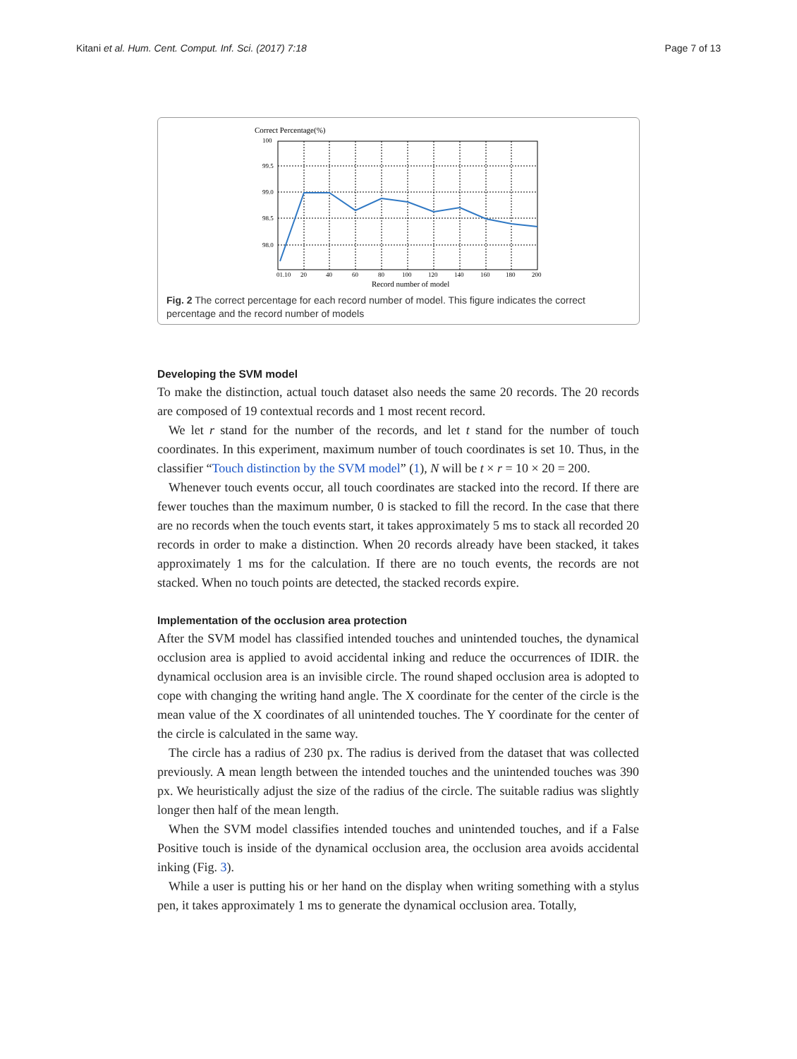Kitani et al. Hum. Cent. Comput. Inf. Sci. (2017) 7:18 Page 7 of 13
Correct Percentage(%)
100
99.5
99.0
98.5
98.0
01.10
20
40
60
80
100
120
140
160
180
200
Record number of model
Fig. 2 The correct percentage for each record number of model. This figure indicates the correct percentage and the record number of models
Developing the SVM model
To make the distinction, actual touch dataset also needs the same 20 records. The 20 records are composed of 19 contextual records and 1 most recent record.
We let r stand for the number of the records, and let t stand for the number of touch coordinates. In this experiment, maximum number of touch coordinates is set 10. Thus, in the classifier “Touch distinction by the SVM model” (1), N will be t × r = 10 × 20 = 200.
Whenever touch events occur, all touch coordinates are stacked into the record. If there are fewer touches than the maximum number, 0 is stacked to fill the record. In the case that there are no records when the touch events start, it takes approximately 5 ms to stack all recorded 20 records in order to make a distinction. When 20 records already have been stacked, it takes approximately 1 ms for the calculation. If there are no touch events, the records are not stacked. When no touch points are detected, the stacked records expire.
Implementation of the occlusion area protection
After the SVM model has classified intended touches and unintended touches, the dynamical occlusion area is applied to avoid accidental inking and reduce the occurrences of IDIR. the dynamical occlusion area is an invisible circle. The round shaped occlusion area is adopted to cope with changing the writing hand angle. The X coordinate for the center of the circle is the mean value of the X coordinates of all unintended touches. The Y coordinate for the center of the circle is calculated in the same way.
The circle has a radius of 230 px. The radius is derived from the dataset that was collected previously. A mean length between the intended touches and the unintended touches was 390 px. We heuristically adjust the size of the radius of the circle. The suitable radius was slightly longer then half of the mean length.
When the SVM model classifies intended touches and unintended touches, and if a False Positive touch is inside of the dynamical occlusion area, the occlusion area avoids accidental inking (Fig. 3).
While a user is putting his or her hand on the display when writing something with a stylus pen, it takes approximately 1 ms to generate the dynamical occlusion area. Totally,